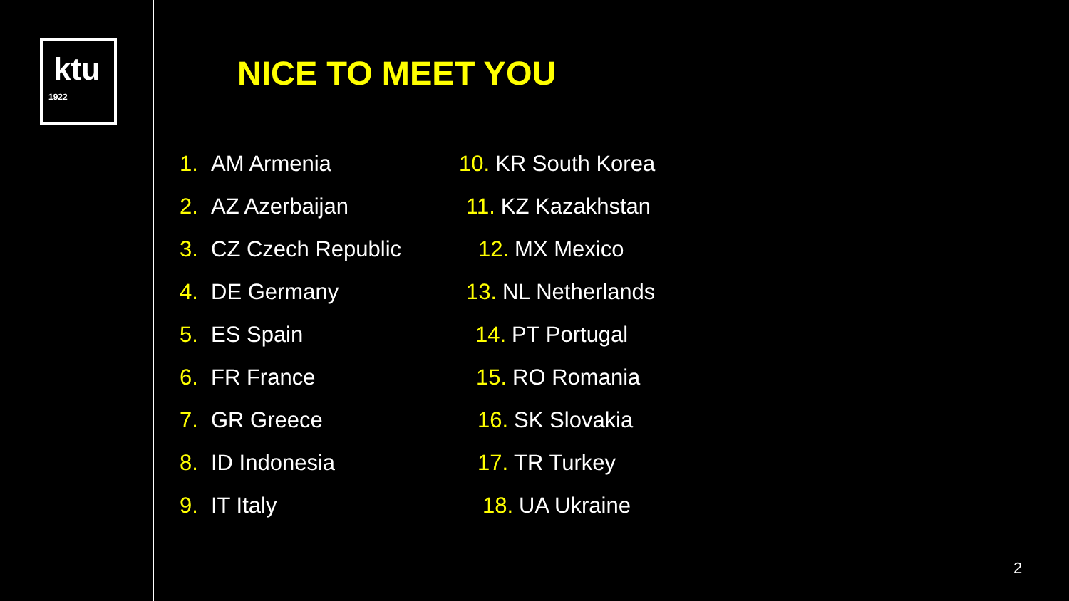ktu
1922
NICE TO MEET YOU
1. AM Armenia
2. AZ Azerbaijan
3. CZ Czech Republic
4. DE Germany
5. ES Spain
6. FR France
7. GR Greece
8. ID Indonesia
9. IT Italy
10. KR South Korea
11. KZ Kazakhstan
12. MX Mexico
13. NL Netherlands
14. PT Portugal
15. RO Romania
16. SK Slovakia
17. TR Turkey
18. UA Ukraine
2